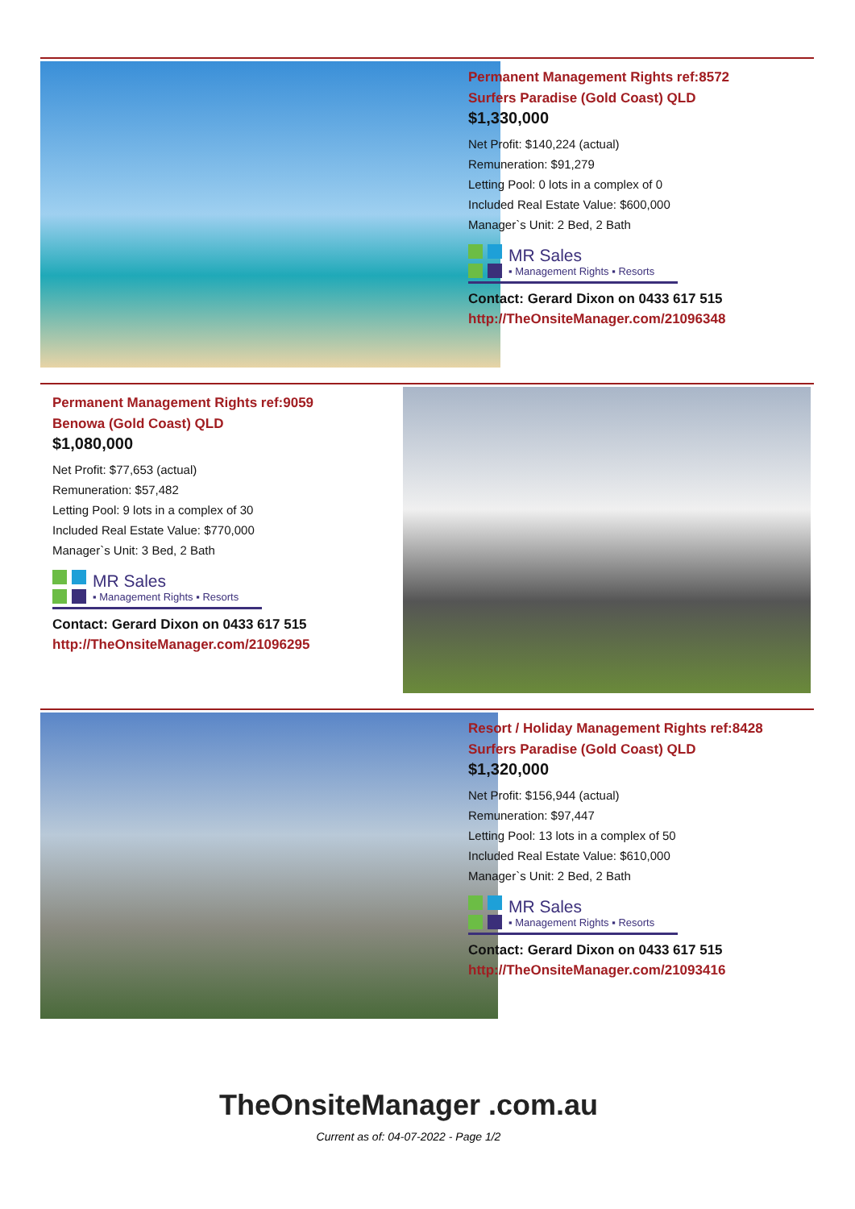Permanent Management Rights ref:8572
Surfers Paradise (Gold Coast) QLD
$1,330,000
Net Profit: $140,224 (actual)
Remuneration: $91,279
Letting Pool: 0 lots in a complex of 0
Included Real Estate Value: $600,000
Manager`s Unit: 2 Bed, 2 Bath
MR Sales
▪ Management Rights ▪ Resorts
Contact: Gerard Dixon on 0433 617 515
http://TheOnsiteManager.com/21096348
Permanent Management Rights ref:9059
Benowa (Gold Coast) QLD
$1,080,000
Net Profit: $77,653 (actual)
Remuneration: $57,482
Letting Pool: 9 lots in a complex of 30
Included Real Estate Value: $770,000
Manager`s Unit: 3 Bed, 2 Bath
MR Sales
▪ Management Rights ▪ Resorts
Contact: Gerard Dixon on 0433 617 515
http://TheOnsiteManager.com/21096295
Resort / Holiday Management Rights ref:8428
Surfers Paradise (Gold Coast) QLD
$1,320,000
Net Profit: $156,944 (actual)
Remuneration: $97,447
Letting Pool: 13 lots in a complex of 50
Included Real Estate Value: $610,000
Manager`s Unit: 2 Bed, 2 Bath
MR Sales
▪ Management Rights ▪ Resorts
Contact: Gerard Dixon on 0433 617 515
http://TheOnsiteManager.com/21093416
TheOnsiteManager .com.au
Current as of: 04-07-2022 - Page 1/2